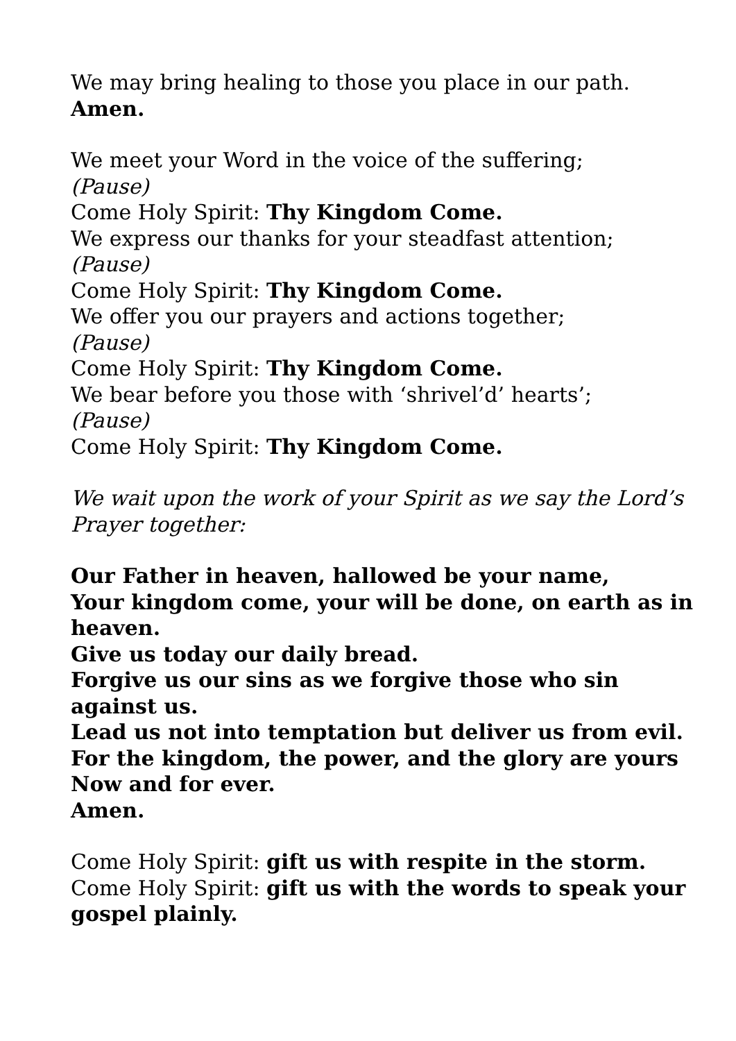We may bring healing to those you place in our path.
Amen.
We meet your Word in the voice of the suffering;
(Pause)
Come Holy Spirit: Thy Kingdom Come.
We express our thanks for your steadfast attention;
(Pause)
Come Holy Spirit: Thy Kingdom Come.
We offer you our prayers and actions together;
(Pause)
Come Holy Spirit: Thy Kingdom Come.
We bear before you those with ‘shrivel’d’ hearts’;
(Pause)
Come Holy Spirit: Thy Kingdom Come.
We wait upon the work of your Spirit as we say the Lord’s Prayer together:
Our Father in heaven, hallowed be your name,
Your kingdom come, your will be done, on earth as in heaven.
Give us today our daily bread.
Forgive us our sins as we forgive those who sin against us.
Lead us not into temptation but deliver us from evil.
For the kingdom, the power, and the glory are yours
Now and for ever.
Amen.
Come Holy Spirit: gift us with respite in the storm.
Come Holy Spirit: gift us with the words to speak your gospel plainly.